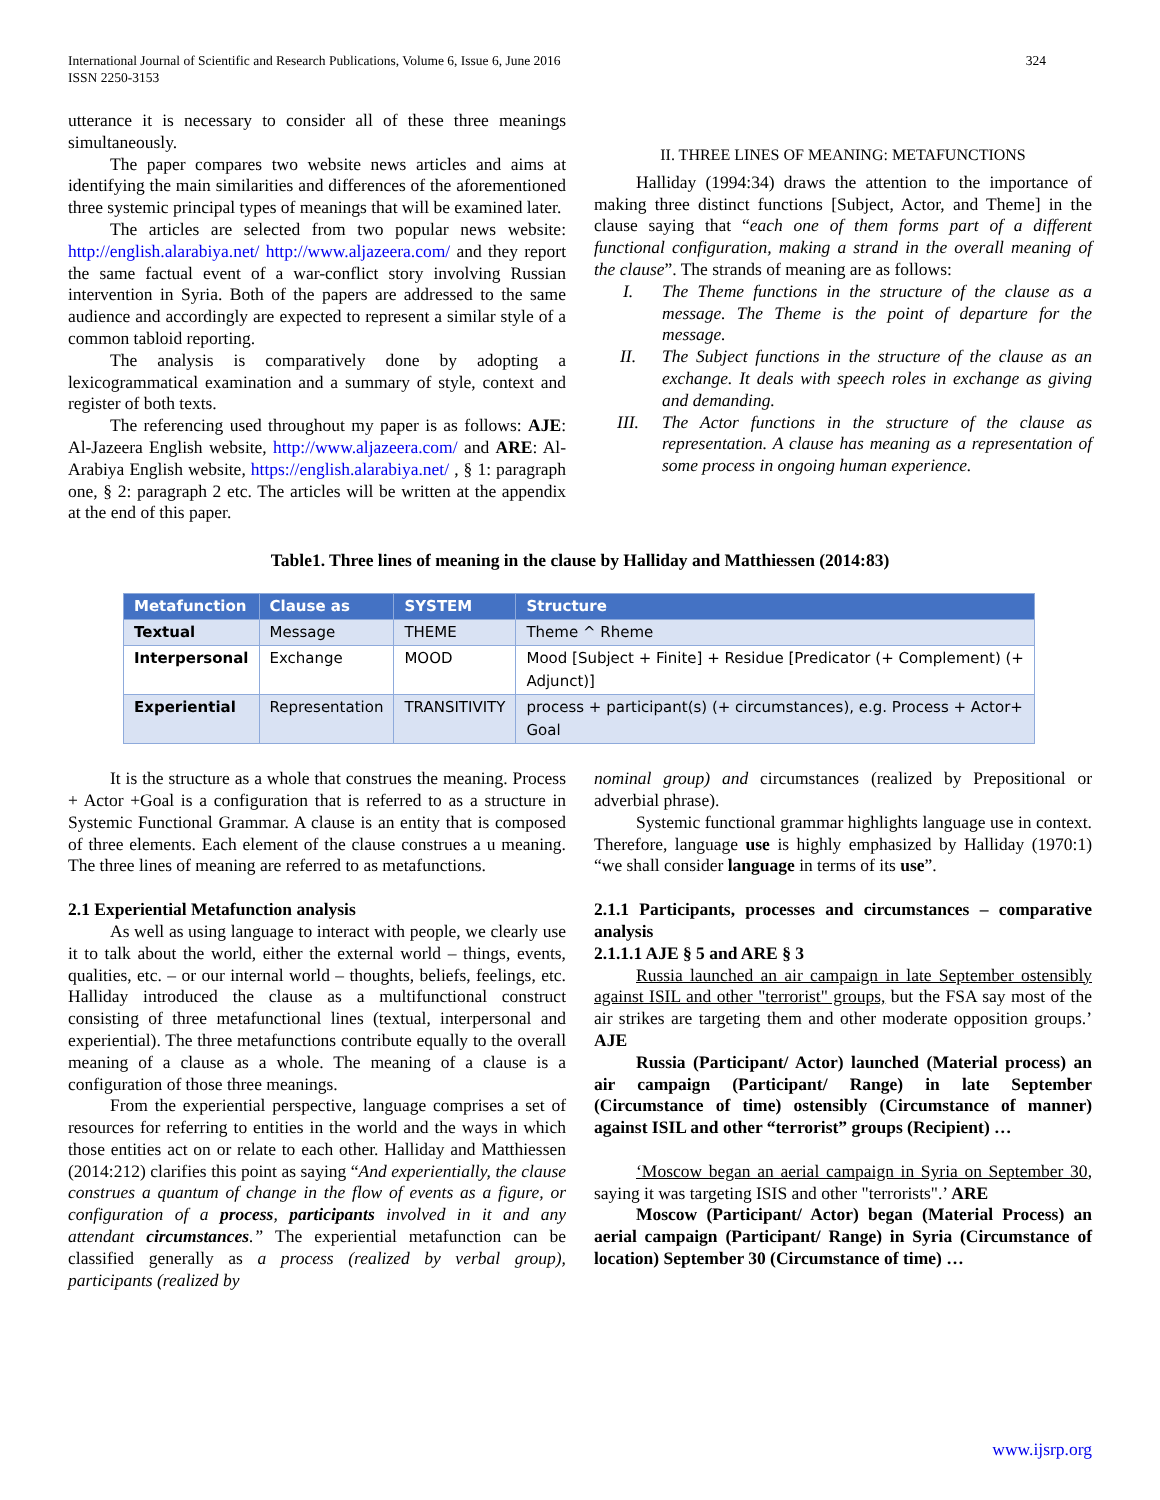International Journal of Scientific and Research Publications, Volume 6, Issue 6, June 2016
ISSN 2250-3153
324
utterance it is necessary to consider all of these three meanings simultaneously.
The paper compares two website news articles and aims at identifying the main similarities and differences of the aforementioned three systemic principal types of meanings that will be examined later.
The articles are selected from two popular news website: http://english.alarabiya.net/ http://www.aljazeera.com/ and they report the same factual event of a war-conflict story involving Russian intervention in Syria. Both of the papers are addressed to the same audience and accordingly are expected to represent a similar style of a common tabloid reporting.
The analysis is comparatively done by adopting a lexicogrammatical examination and a summary of style, context and register of both texts.
The referencing used throughout my paper is as follows: AJE: Al-Jazeera English website, http://www.aljazeera.com/ and ARE: Al-Arabiya English website, https://english.alarabiya.net/ , § 1: paragraph one, § 2: paragraph 2 etc. The articles will be written at the appendix at the end of this paper.
II. THREE LINES OF MEANING: METAFUNCTIONS
Halliday (1994:34) draws the attention to the importance of making three distinct functions [Subject, Actor, and Theme] in the clause saying that “each one of them forms part of a different functional configuration, making a strand in the overall meaning of the clause”. The strands of meaning are as follows:
I. The Theme functions in the structure of the clause as a message. The Theme is the point of departure for the message.
II. The Subject functions in the structure of the clause as an exchange. It deals with speech roles in exchange as giving and demanding.
III. The Actor functions in the structure of the clause as representation. A clause has meaning as a representation of some process in ongoing human experience.
Table1. Three lines of meaning in the clause by Halliday and Matthiessen (2014:83)
| Metafunction | Clause as | SYSTEM | Structure |
| --- | --- | --- | --- |
| Textual | Message | THEME | Theme ^ Rheme |
| Interpersonal | Exchange | MOOD | Mood [Subject + Finite] + Residue [Predicator (+ Complement) (+ Adjunct)] |
| Experiential | Representation | TRANSITIVITY | process + participant(s) (+ circumstances), e.g. Process + Actor+ Goal |
It is the structure as a whole that construes the meaning. Process + Actor +Goal is a configuration that is referred to as a structure in Systemic Functional Grammar. A clause is an entity that is composed of three elements. Each element of the clause construes a u meaning. The three lines of meaning are referred to as metafunctions.
2.1 Experiential Metafunction analysis
As well as using language to interact with people, we clearly use it to talk about the world, either the external world – things, events, qualities, etc. – or our internal world – thoughts, beliefs, feelings, etc. Halliday introduced the clause as a multifunctional construct consisting of three metafunctional lines (textual, interpersonal and experiential). The three metafunctions contribute equally to the overall meaning of a clause as a whole. The meaning of a clause is a configuration of those three meanings.
From the experiential perspective, language comprises a set of resources for referring to entities in the world and the ways in which those entities act on or relate to each other. Halliday and Matthiessen (2014:212) clarifies this point as saying “And experientially, the clause construes a quantum of change in the flow of events as a figure, or configuration of a process, participants involved in it and any attendant circumstances.” The experiential metafunction can be classified generally as a process (realized by verbal group), participants (realized by
nominal group) and circumstances (realized by Prepositional or adverbial phrase).
Systemic functional grammar highlights language use in context. Therefore, language use is highly emphasized by Halliday (1970:1) “we shall consider language in terms of its use”.
2.1.1 Participants, processes and circumstances – comparative analysis
2.1.1.1 AJE § 5 and ARE § 3
Russia launched an air campaign in late September ostensibly against ISIL and other "terrorist" groups, but the FSA say most of the air strikes are targeting them and other moderate opposition groups.’ AJE
Russia (Participant/ Actor) launched (Material process) an air campaign (Participant/ Range) in late September (Circumstance of time) ostensibly (Circumstance of manner) against ISIL and other “terrorist” groups (Recipient) …
‘Moscow began an aerial campaign in Syria on September 30, saying it was targeting ISIS and other "terrorists".’ ARE
Moscow (Participant/ Actor) began (Material Process) an aerial campaign (Participant/ Range) in Syria (Circumstance of location) September 30 (Circumstance of time) …
www.ijsrp.org